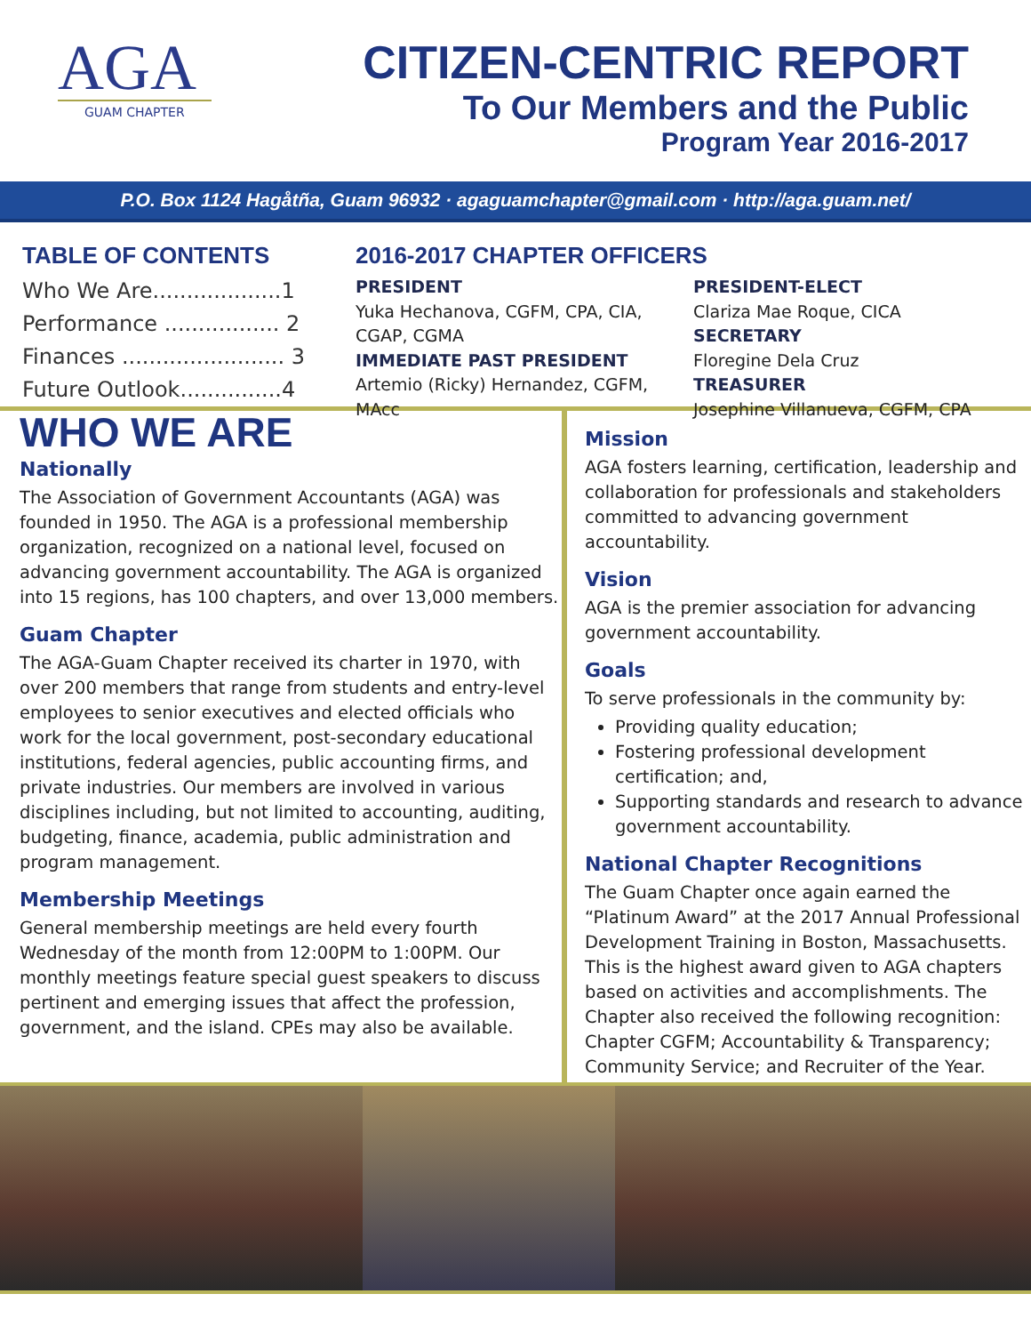AGA
GUAM CHAPTER
CITIZEN-CENTRIC REPORT
To Our Members and the Public
Program Year 2016-2017
P.O. Box 1124 Hagåtña, Guam 96932 · agaguamchapter@gmail.com · http://aga.guam.net/
TABLE OF CONTENTS
Who We Are...................1
Performance ................. 2
Finances ........................ 3
Future Outlook...............4
2016-2017 CHAPTER OFFICERS
PRESIDENT
Yuka Hechanova, CGFM, CPA, CIA, CGAP, CGMA
IMMEDIATE PAST PRESIDENT
Artemio (Ricky) Hernandez, CGFM, MAcc
PRESIDENT-ELECT
Clariza Mae Roque, CICA
SECRETARY
Floregine Dela Cruz
TREASURER
Josephine Villanueva, CGFM, CPA
WHO WE ARE
Nationally
The Association of Government Accountants (AGA) was founded in 1950. The AGA is a professional membership organization, recognized on a national level, focused on advancing government accountability. The AGA is organized into 15 regions, has 100 chapters, and over 13,000 members.
Guam Chapter
The AGA-Guam Chapter received its charter in 1970, with over 200 members that range from students and entry-level employees to senior executives and elected officials who work for the local government, post-secondary educational institutions, federal agencies, public accounting firms, and private industries. Our members are involved in various disciplines including, but not limited to accounting, auditing, budgeting, finance, academia, public administration and program management.
Membership Meetings
General membership meetings are held every fourth Wednesday of the month from 12:00PM to 1:00PM. Our monthly meetings feature special guest speakers to discuss pertinent and emerging issues that affect the profession, government, and the island. CPEs may also be available.
Mission
AGA fosters learning, certification, leadership and collaboration for professionals and stakeholders committed to advancing government accountability.
Vision
AGA is the premier association for advancing government accountability.
Goals
To serve professionals in the community by:
Providing quality education;
Fostering professional development certification; and,
Supporting standards and research to advance government accountability.
National Chapter Recognitions
The Guam Chapter once again earned the “Platinum Award” at the 2017 Annual Professional Development Training in Boston, Massachusetts. This is the highest award given to AGA chapters based on activities and accomplishments. The Chapter also received the following recognition: Chapter CGFM; Accountability & Transparency; Community Service; and Recruiter of the Year.